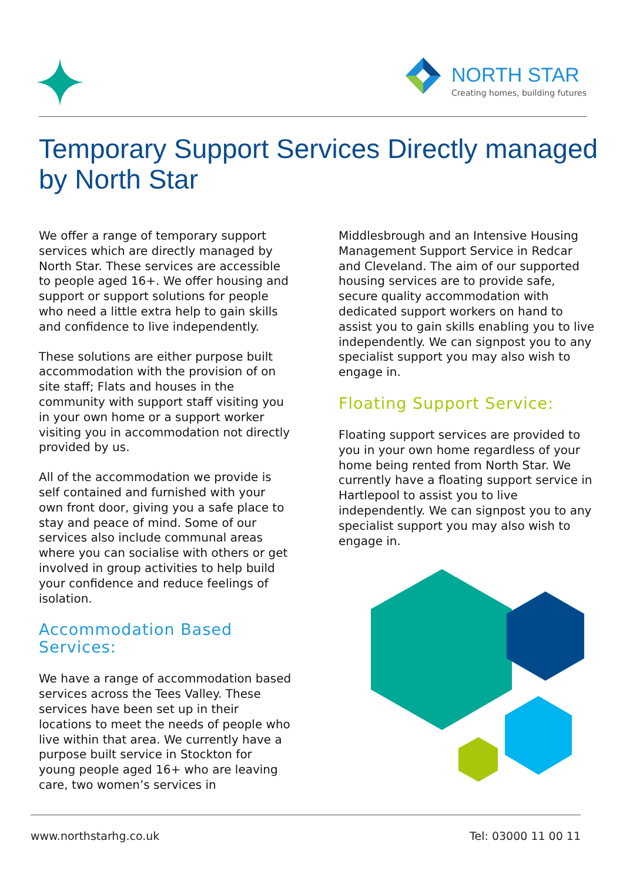NORTH STAR
Creating homes, building futures
Temporary Support Services Directly managed by North Star
We offer a range of temporary support services which are directly managed by North Star. These services are accessible to people aged 16+. We offer housing and support or support solutions for people who need a little extra help to gain skills and confidence to live independently.
These solutions are either purpose built accommodation with the provision of on site staff; Flats and houses in the community with support staff visiting you in your own home or a support worker visiting you in accommodation not directly provided by us.
All of the accommodation we provide is self contained and furnished with your own front door, giving you a safe place to stay and peace of mind. Some of our services also include communal areas where you can socialise with others or get involved in group activities to help build your confidence and reduce feelings of isolation.
Accommodation Based Services:
We have a range of accommodation based services across the Tees Valley. These services have been set up in their locations to meet the needs of people who live within that area. We currently have a purpose built service in Stockton for young people aged 16+ who are leaving care, two women’s services in
Middlesbrough and an Intensive Housing Management Support Service in Redcar and Cleveland. The aim of our supported housing services are to provide safe, secure quality accommodation with dedicated support workers on hand to assist you to gain skills enabling you to live independently. We can signpost you to any specialist support you may also wish to engage in.
Floating Support Service:
Floating support services are provided to you in your own home regardless of your home being rented from North Star. We currently have a floating support service in Hartlepool to assist you to live independently. We can signpost you to any specialist support you may also wish to engage in.
www.northstarhg.co.uk Tel: 03000 11 00 11